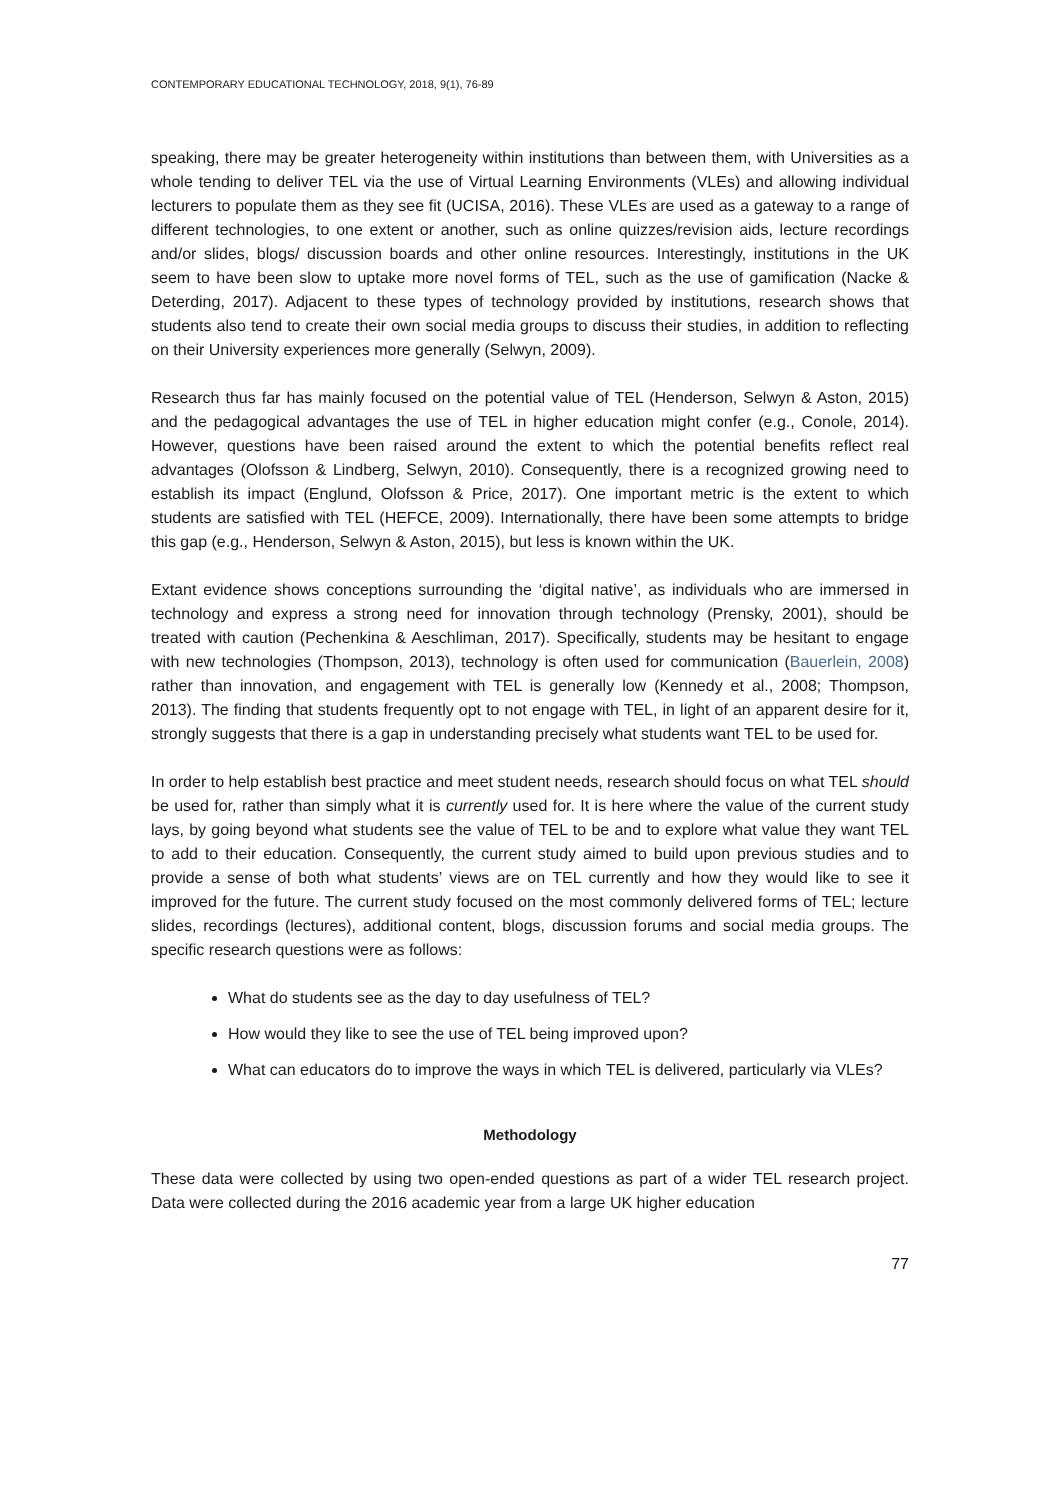CONTEMPORARY EDUCATIONAL TECHNOLOGY, 2018, 9(1), 76-89
speaking, there may be greater heterogeneity within institutions than between them, with Universities as a whole tending to deliver TEL via the use of Virtual Learning Environments (VLEs) and allowing individual lecturers to populate them as they see fit (UCISA, 2016). These VLEs are used as a gateway to a range of different technologies, to one extent or another, such as online quizzes/revision aids, lecture recordings and/or slides, blogs/ discussion boards and other online resources. Interestingly, institutions in the UK seem to have been slow to uptake more novel forms of TEL, such as the use of gamification (Nacke & Deterding, 2017). Adjacent to these types of technology provided by institutions, research shows that students also tend to create their own social media groups to discuss their studies, in addition to reflecting on their University experiences more generally (Selwyn, 2009).
Research thus far has mainly focused on the potential value of TEL (Henderson, Selwyn & Aston, 2015) and the pedagogical advantages the use of TEL in higher education might confer (e.g., Conole, 2014). However, questions have been raised around the extent to which the potential benefits reflect real advantages (Olofsson & Lindberg, Selwyn, 2010). Consequently, there is a recognized growing need to establish its impact (Englund, Olofsson & Price, 2017). One important metric is the extent to which students are satisfied with TEL (HEFCE, 2009). Internationally, there have been some attempts to bridge this gap (e.g., Henderson, Selwyn & Aston, 2015), but less is known within the UK.
Extant evidence shows conceptions surrounding the ‘digital native’, as individuals who are immersed in technology and express a strong need for innovation through technology (Prensky, 2001), should be treated with caution (Pechenkina & Aeschliman, 2017). Specifically, students may be hesitant to engage with new technologies (Thompson, 2013), technology is often used for communication (Bauerlein, 2008) rather than innovation, and engagement with TEL is generally low (Kennedy et al., 2008; Thompson, 2013). The finding that students frequently opt to not engage with TEL, in light of an apparent desire for it, strongly suggests that there is a gap in understanding precisely what students want TEL to be used for.
In order to help establish best practice and meet student needs, research should focus on what TEL should be used for, rather than simply what it is currently used for. It is here where the value of the current study lays, by going beyond what students see the value of TEL to be and to explore what value they want TEL to add to their education. Consequently, the current study aimed to build upon previous studies and to provide a sense of both what students’ views are on TEL currently and how they would like to see it improved for the future. The current study focused on the most commonly delivered forms of TEL; lecture slides, recordings (lectures), additional content, blogs, discussion forums and social media groups. The specific research questions were as follows:
What do students see as the day to day usefulness of TEL?
How would they like to see the use of TEL being improved upon?
What can educators do to improve the ways in which TEL is delivered, particularly via VLEs?
Methodology
These data were collected by using two open-ended questions as part of a wider TEL research project. Data were collected during the 2016 academic year from a large UK higher education
77